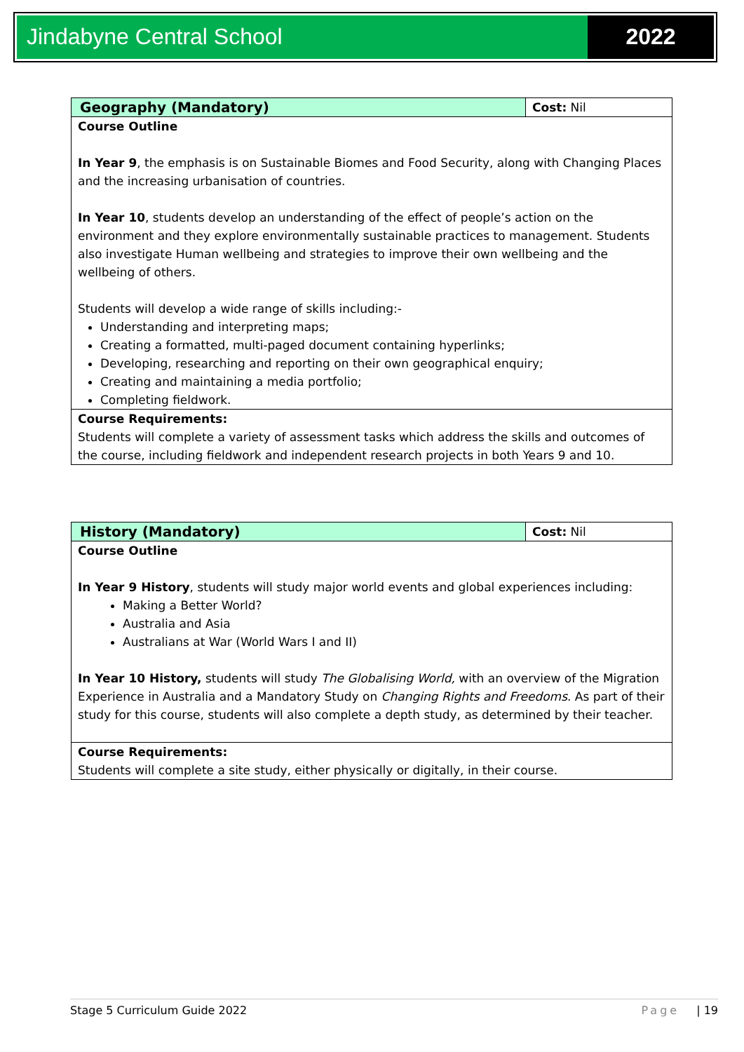Jindabyne Central School 2022
| Geography (Mandatory) | Cost: Nil |
| --- | --- |
| Course Outline In Year 9 , the emphasis is on Sustainable Biomes and Food Security, along with Changing Places and the increasing urbanisation of countries. In Year 10 , students develop an understanding of the effect of people’s action on the environment and they explore environmentally sustainable practices to management. Students also investigate Human wellbeing and strategies to improve their own wellbeing and the wellbeing of others. Students will develop a wide range of skills including:- Understanding and interpreting maps; Creating a formatted, multi-paged document containing hyperlinks; Developing, researching and reporting on their own geographical enquiry; Creating and maintaining a media portfolio; Completing fieldwork. | |
| Course Requirements: Students will complete a variety of assessment tasks which address the skills and outcomes of the course, including fieldwork and independent research projects in both Years 9 and 10. | |
| History (Mandatory) | Cost: Nil |
| --- | --- |
| Course Outline In Year 9 History , students will study major world events and global experiences including: Making a Better World? Australia and Asia Australians at War (World Wars I and II) In Year 10 History, students will study The Globalising World, with an overview of the Migration Experience in Australia and a Mandatory Study on Changing Rights and Freedoms . As part of their study for this course, students will also complete a depth study, as determined by their teacher. | |
| Course Requirements: Students will complete a site study, either physically or digitally, in their course. | |
Stage 5 Curriculum Guide 2022 Page | 19